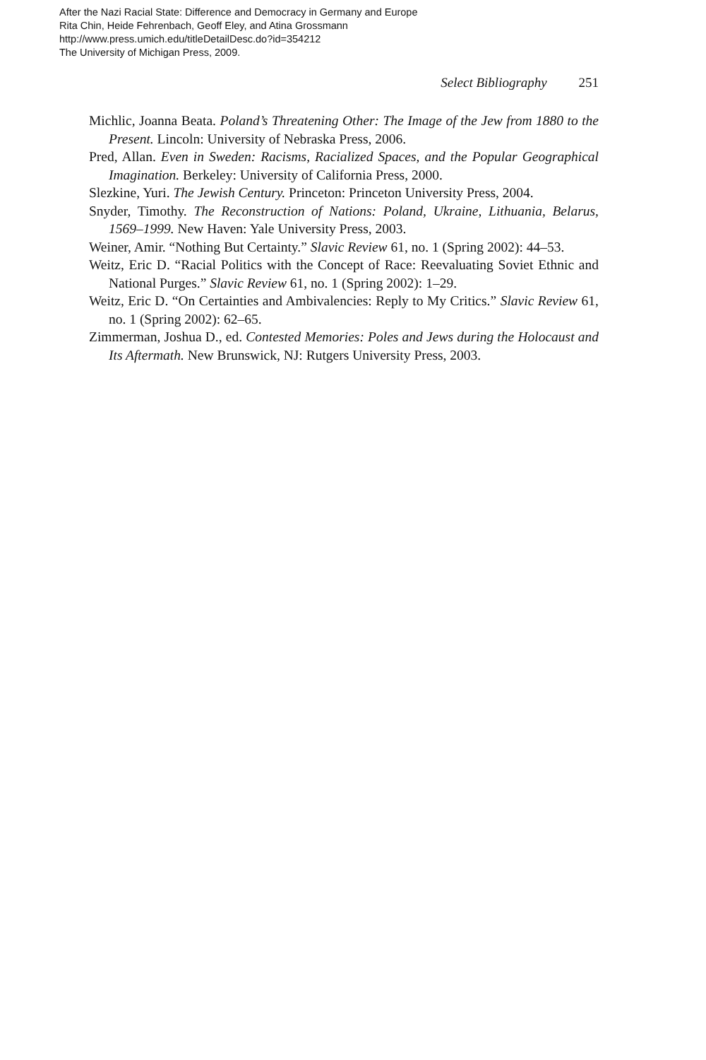After the Nazi Racial State: Difference and Democracy in Germany and Europe
Rita Chin, Heide Fehrenbach, Geoff Eley, and Atina Grossmann
http://www.press.umich.edu/titleDetailDesc.do?id=354212
The University of Michigan Press, 2009.
Select Bibliography 251
Michlic, Joanna Beata. Poland’s Threatening Other: The Image of the Jew from 1880 to the Present. Lincoln: University of Nebraska Press, 2006.
Pred, Allan. Even in Sweden: Racisms, Racialized Spaces, and the Popular Geographical Imagination. Berkeley: University of California Press, 2000.
Slezkine, Yuri. The Jewish Century. Princeton: Princeton University Press, 2004.
Snyder, Timothy. The Reconstruction of Nations: Poland, Ukraine, Lithuania, Belarus, 1569–1999. New Haven: Yale University Press, 2003.
Weiner, Amir. “Nothing But Certainty.” Slavic Review 61, no. 1 (Spring 2002): 44–53.
Weitz, Eric D. “Racial Politics with the Concept of Race: Reevaluating Soviet Ethnic and National Purges.” Slavic Review 61, no. 1 (Spring 2002): 1–29.
Weitz, Eric D. “On Certainties and Ambivalencies: Reply to My Critics.” Slavic Review 61, no. 1 (Spring 2002): 62–65.
Zimmerman, Joshua D., ed. Contested Memories: Poles and Jews during the Holocaust and Its Aftermath. New Brunswick, NJ: Rutgers University Press, 2003.